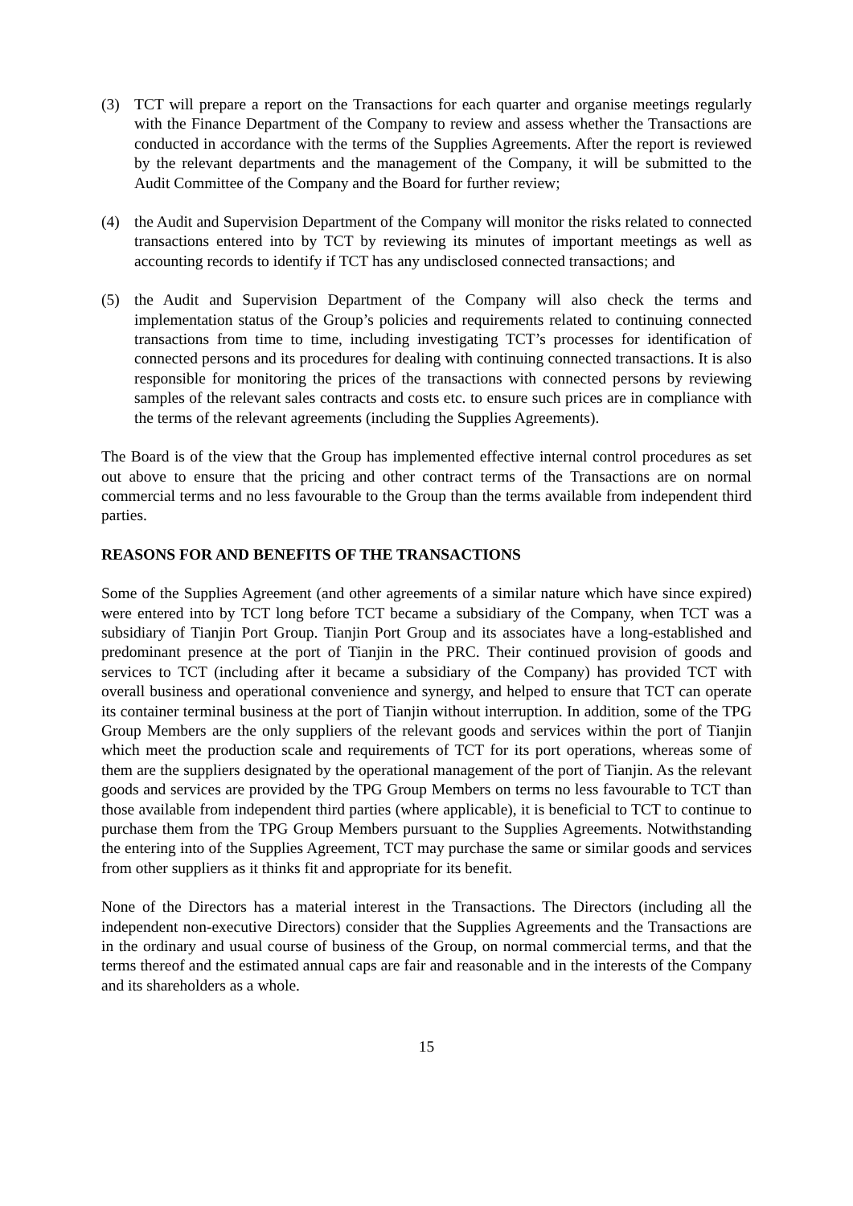(3) TCT will prepare a report on the Transactions for each quarter and organise meetings regularly with the Finance Department of the Company to review and assess whether the Transactions are conducted in accordance with the terms of the Supplies Agreements. After the report is reviewed by the relevant departments and the management of the Company, it will be submitted to the Audit Committee of the Company and the Board for further review;
(4) the Audit and Supervision Department of the Company will monitor the risks related to connected transactions entered into by TCT by reviewing its minutes of important meetings as well as accounting records to identify if TCT has any undisclosed connected transactions; and
(5) the Audit and Supervision Department of the Company will also check the terms and implementation status of the Group’s policies and requirements related to continuing connected transactions from time to time, including investigating TCT’s processes for identification of connected persons and its procedures for dealing with continuing connected transactions. It is also responsible for monitoring the prices of the transactions with connected persons by reviewing samples of the relevant sales contracts and costs etc. to ensure such prices are in compliance with the terms of the relevant agreements (including the Supplies Agreements).
The Board is of the view that the Group has implemented effective internal control procedures as set out above to ensure that the pricing and other contract terms of the Transactions are on normal commercial terms and no less favourable to the Group than the terms available from independent third parties.
REASONS FOR AND BENEFITS OF THE TRANSACTIONS
Some of the Supplies Agreement (and other agreements of a similar nature which have since expired) were entered into by TCT long before TCT became a subsidiary of the Company, when TCT was a subsidiary of Tianjin Port Group. Tianjin Port Group and its associates have a long-established and predominant presence at the port of Tianjin in the PRC. Their continued provision of goods and services to TCT (including after it became a subsidiary of the Company) has provided TCT with overall business and operational convenience and synergy, and helped to ensure that TCT can operate its container terminal business at the port of Tianjin without interruption. In addition, some of the TPG Group Members are the only suppliers of the relevant goods and services within the port of Tianjin which meet the production scale and requirements of TCT for its port operations, whereas some of them are the suppliers designated by the operational management of the port of Tianjin. As the relevant goods and services are provided by the TPG Group Members on terms no less favourable to TCT than those available from independent third parties (where applicable), it is beneficial to TCT to continue to purchase them from the TPG Group Members pursuant to the Supplies Agreements. Notwithstanding the entering into of the Supplies Agreement, TCT may purchase the same or similar goods and services from other suppliers as it thinks fit and appropriate for its benefit.
None of the Directors has a material interest in the Transactions. The Directors (including all the independent non-executive Directors) consider that the Supplies Agreements and the Transactions are in the ordinary and usual course of business of the Group, on normal commercial terms, and that the terms thereof and the estimated annual caps are fair and reasonable and in the interests of the Company and its shareholders as a whole.
15